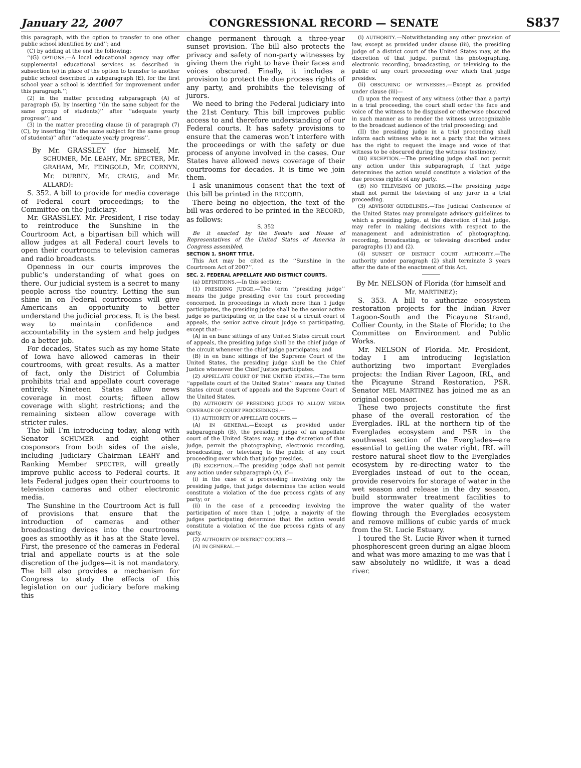January 22, 2007 CONGRESSIONAL RECORD — SENATE S837
this paragraph, with the option to transfer to one other public school identified by and’’; and
(C) by adding at the end the following:
‘‘(G) OPTIONS.—A local educational agency may offer supplemental educational services as described in subsection (e) in place of the option to transfer to another public school described in subparagraph (E), for the first school year a school is identified for improvement under this paragraph.’’;
(2) in the matter preceding subparagraph (A) of paragraph (5), by inserting ‘‘(in the same subject for the same group of students)’’ after ‘‘adequate yearly progress’’; and
(3) in the matter preceding clause (i) of paragraph (7)(C), by inserting ‘‘(in the same subject for the same group of students)’’ after ‘‘adequate yearly progress’’.
By Mr. GRASSLEY (for himself, Mr. SCHUMER, Mr. LEAHY, Mr. SPECTER, Mr. GRAHAM, Mr. FEINGOLD, Mr. CORNYN, Mr. DURBIN, Mr. CRAIG, and Mr. ALLARD):
S. 352. A bill to provide for media coverage of Federal court proceedings; to the Committee on the Judiciary.
Mr. GRASSLEY. Mr. President, I rise today to reintroduce the Sunshine in the Courtroom Act, a bipartisan bill which will allow judges at all Federal court levels to open their courtrooms to television cameras and radio broadcasts.
Openness in our courts improves the public’s understanding of what goes on there. Our judicial system is a secret to many people across the country. Letting the sun shine in on Federal courtrooms will give Americans an opportunity to better understand the judicial process. It is the best way to maintain confidence and accountability in the system and help judges do a better job.
For decades, States such as my home State of Iowa have allowed cameras in their courtrooms, with great results. As a matter of fact, only the District of Columbia prohibits trial and appellate court coverage entirely. Nineteen States allow news coverage in most courts; fifteen allow coverage with slight restrictions; and the remaining sixteen allow coverage with stricter rules.
The bill I’m introducing today, along with Senator SCHUMER and eight other cosponsors from both sides of the aisle, including Judiciary Chairman LEAHY and Ranking Member SPECTER, will greatly improve public access to Federal courts. It lets Federal judges open their courtrooms to television cameras and other electronic media.
The Sunshine in the Courtroom Act is full of provisions that ensure that the introduction of cameras and other broadcasting devices into the courtrooms goes as smoothly as it has at the State level. First, the presence of the cameras in Federal trial and appellate courts is at the sole discretion of the judges—it is not mandatory. The bill also provides a mechanism for Congress to study the effects of this legislation on our judiciary before making this
change permanent through a three-year sunset provision. The bill also protects the privacy and safety of non-party witnesses by giving them the right to have their faces and voices obscured. Finally, it includes a provision to protect the due process rights of any party, and prohibits the televising of jurors.
We need to bring the Federal judiciary into the 21st Century. This bill improves public access to and therefore understanding of our Federal courts. It has safety provisions to ensure that the cameras won’t interfere with the proceedings or with the safety or due process of anyone involved in the cases. Our States have allowed news coverage of their courtrooms for decades. It is time we join them.
I ask unanimous consent that the text of this bill be printed in the RECORD.
There being no objection, the text of the bill was ordered to be printed in the RECORD, as follows:
S. 352
Be it enacted by the Senate and House of Representatives of the United States of America in Congress assembled,
SECTION 1. SHORT TITLE.
This Act may be cited as the ‘‘Sunshine in the Courtroom Act of 2007’’.
SEC. 2. FEDERAL APPELLATE AND DISTRICT COURTS.
(a) DEFINITIONS.—In this section:
(1) PRESIDING JUDGE.—The term ‘‘presiding judge’’ means the judge presiding over the court proceeding concerned. In proceedings in which more than 1 judge participates, the presiding judge shall be the senior active judge so participating or, in the case of a circuit court of appeals, the senior active circuit judge so participating, except that—
(A) in en banc sittings of any United States circuit court of appeals, the presiding judge shall be the chief judge of the circuit whenever the chief judge participates; and
(B) in en banc sittings of the Supreme Court of the United States, the presiding judge shall be the Chief Justice whenever the Chief Justice participates.
(2) APPELLATE COURT OF THE UNITED STATES.—The term ‘‘appellate court of the United States’’ means any United States circuit court of appeals and the Supreme Court of the United States.
(b) AUTHORITY OF PRESIDING JUDGE TO ALLOW MEDIA COVERAGE OF COURT PROCEEDINGS.—
(1) AUTHORITY OF APPELLATE COURTS.—
(A) IN GENERAL.—Except as provided under subparagraph (B), the presiding judge of an appellate court of the United States may, at the discretion of that judge, permit the photographing, electronic recording, broadcasting, or televising to the public of any court proceeding over which that judge presides.
(B) EXCEPTION.—The presiding judge shall not permit any action under subparagraph (A), if—
(i) in the case of a proceeding involving only the presiding judge, that judge determines the action would constitute a violation of the due process rights of any party; or
(ii) in the case of a proceeding involving the participation of more than 1 judge, a majority of the judges participating determine that the action would constitute a violation of the due process rights of any party.
(2) AUTHORITY OF DISTRICT COURTS.—
(A) IN GENERAL.—
(i) AUTHORITY.—Notwithstanding any other provision of law, except as provided under clause (iii), the presiding judge of a district court of the United States may, at the discretion of that judge, permit the photographing, electronic recording, broadcasting, or televising to the public of any court proceeding over which that judge presides.
(ii) OBSCURING OF WITNESSES.—Except as provided under clause (iii)—
(I) upon the request of any witness (other than a party) in a trial proceeding, the court shall order the face and voice of the witness to be disguised or otherwise obscured in such manner as to render the witness unrecognizable to the broadcast audience of the trial proceeding; and
(II) the presiding judge in a trial proceeding shall inform each witness who is not a party that the witness has the right to request the image and voice of that witness to be obscured during the witness’ testimony.
(iii) EXCEPTION.—The presiding judge shall not permit any action under this subparagraph, if that judge determines the action would constitute a violation of the due process rights of any party.
(B) NO TELEVISING OF JURORS.—The presiding judge shall not permit the televising of any juror in a trial proceeding.
(3) ADVISORY GUIDELINES.—The Judicial Conference of the United States may promulgate advisory guidelines to which a presiding judge, at the discretion of that judge, may refer in making decisions with respect to the management and administration of photographing, recording, broadcasting, or televising described under paragraphs (1) and (2).
(4) SUNSET OF DISTRICT COURT AUTHORITY.—The authority under paragraph (2) shall terminate 3 years after the date of the enactment of this Act.
By Mr. NELSON of Florida (for himself and Mr. MARTINEZ):
S. 353. A bill to authorize ecosystem restoration projects for the Indian River Lagoon-South and the Picayune Strand, Collier County, in the State of Florida; to the Committee on Environment and Public Works.
Mr. NELSON of Florida. Mr. President, today I am introducing legislation authorizing two important Everglades projects: the Indian River Lagoon, IRL, and the Picayune Strand Restoration, PSR. Senator MEL MARTINEZ has joined me as an original cosponsor.
These two projects constitute the first phase of the overall restoration of the Everglades. IRL at the northern tip of the Everglades ecosystem and PSR in the southwest section of the Everglades—are essential to getting the water right. IRL will restore natural sheet flow to the Everglades ecosystem by re-directing water to the Everglades instead of out to the ocean, provide reservoirs for storage of water in the wet season and release in the dry season, build stormwater treatment facilities to improve the water quality of the water flowing through the Everglades ecosystem and remove millions of cubic yards of muck from the St. Lucie Estuary.
I toured the St. Lucie River when it turned phosphorescent green during an algae bloom and what was more amazing to me was that I saw absolutely no wildlife, it was a dead river.